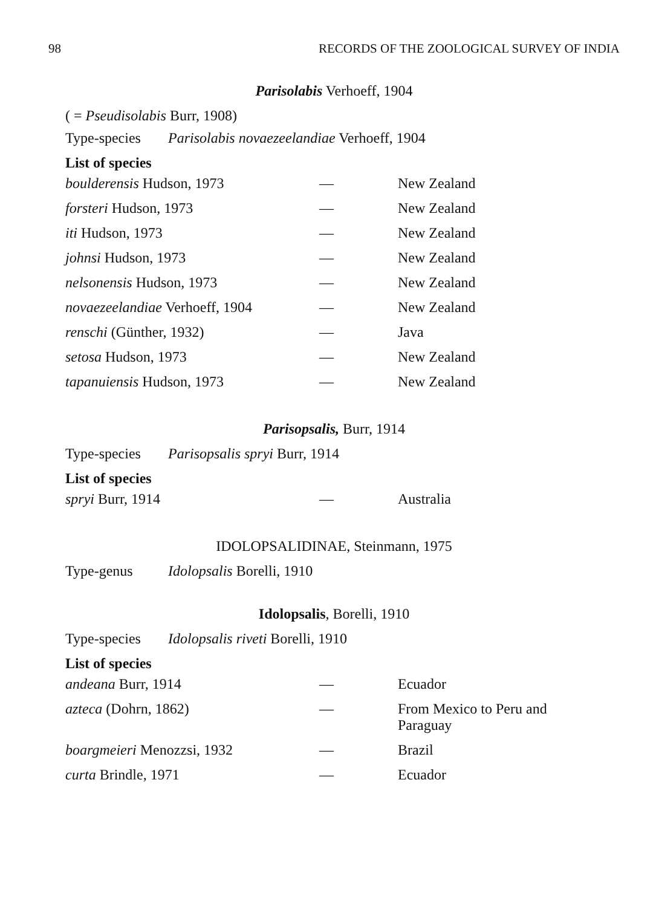98 RECORDS OF THE ZOOLOGICAL SURVEY OF INDIA
Parisolabis Verhoeff, 1904
( = Pseudisolabis Burr, 1908)
Type-species Parisolabis novaezeelandiae Verhoeff, 1904
List of species
| boulderensis Hudson, 1973 | — | New Zealand |
| forsteri Hudson, 1973 | — | New Zealand |
| iti Hudson, 1973 | — | New Zealand |
| johnsi Hudson, 1973 | — | New Zealand |
| nelsonensis Hudson, 1973 | — | New Zealand |
| novaezeelandiae Verhoeff, 1904 | — | New Zealand |
| renschi (Günther, 1932) | — | Java |
| setosa Hudson, 1973 | — | New Zealand |
| tapanuiensis Hudson, 1973 | — | New Zealand |
Parisopsalis, Burr, 1914
Type-species Parisopsalis spryi Burr, 1914
List of species
| spryi Burr, 1914 | — | Australia |
IDOLOPSALIDINAE, Steinmann, 1975
Type-genus Idolopsalis Borelli, 1910
Idolopsalis, Borelli, 1910
Type-species Idolopsalis riveti Borelli, 1910
List of species
| andeana Burr, 1914 | — | Ecuador |
| azteca (Dohrn, 1862) | — | From Mexico to Peru and Paraguay |
| boargmeieri Menozzsi, 1932 | — | Brazil |
| curta Brindle, 1971 | — | Ecuador |